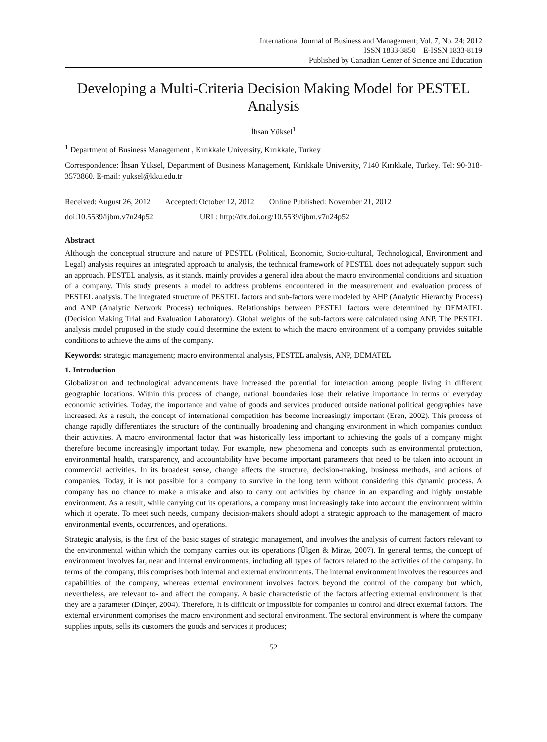International Journal of Business and Management; Vol. 7, No. 24; 2012
ISSN 1833-3850 E-ISSN 1833-8119
Published by Canadian Center of Science and Education
Developing a Multi-Criteria Decision Making Model for PESTEL Analysis
İhsan Yüksel<sup>1</sup>
<sup>1</sup> Department of Business Management , Kırıkkale University, Kırıkkale, Turkey
Correspondence: İhsan Yüksel, Department of Business Management, Kırıkkale University, 7140 Kırıkkale, Turkey. Tel: 90-318-3573860. E-mail: yuksel@kku.edu.tr
Received: August 26, 2012 Accepted: October 12, 2012 Online Published: November 21, 2012
doi:10.5539/ijbm.v7n24p52 URL: http://dx.doi.org/10.5539/ijbm.v7n24p52
Abstract
Although the conceptual structure and nature of PESTEL (Political, Economic, Socio-cultural, Technological, Environment and Legal) analysis requires an integrated approach to analysis, the technical framework of PESTEL does not adequately support such an approach. PESTEL analysis, as it stands, mainly provides a general idea about the macro environmental conditions and situation of a company. This study presents a model to address problems encountered in the measurement and evaluation process of PESTEL analysis. The integrated structure of PESTEL factors and sub-factors were modeled by AHP (Analytic Hierarchy Process) and ANP (Analytic Network Process) techniques. Relationships between PESTEL factors were determined by DEMATEL (Decision Making Trial and Evaluation Laboratory). Global weights of the sub-factors were calculated using ANP. The PESTEL analysis model proposed in the study could determine the extent to which the macro environment of a company provides suitable conditions to achieve the aims of the company.
Keywords: strategic management; macro environmental analysis, PESTEL analysis, ANP, DEMATEL
1. Introduction
Globalization and technological advancements have increased the potential for interaction among people living in different geographic locations. Within this process of change, national boundaries lose their relative importance in terms of everyday economic activities. Today, the importance and value of goods and services produced outside national political geographies have increased. As a result, the concept of international competition has become increasingly important (Eren, 2002). This process of change rapidly differentiates the structure of the continually broadening and changing environment in which companies conduct their activities. A macro environmental factor that was historically less important to achieving the goals of a company might therefore become increasingly important today. For example, new phenomena and concepts such as environmental protection, environmental health, transparency, and accountability have become important parameters that need to be taken into account in commercial activities. In its broadest sense, change affects the structure, decision-making, business methods, and actions of companies. Today, it is not possible for a company to survive in the long term without considering this dynamic process. A company has no chance to make a mistake and also to carry out activities by chance in an expanding and highly unstable environment. As a result, while carrying out its operations, a company must increasingly take into account the environment within which it operate. To meet such needs, company decision-makers should adopt a strategic approach to the management of macro environmental events, occurrences, and operations.
Strategic analysis, is the first of the basic stages of strategic management, and involves the analysis of current factors relevant to the environmental within which the company carries out its operations (Ülgen & Mirze, 2007). In general terms, the concept of environment involves far, near and internal environments, including all types of factors related to the activities of the company. In terms of the company, this comprises both internal and external environments. The internal environment involves the resources and capabilities of the company, whereas external environment involves factors beyond the control of the company but which, nevertheless, are relevant to- and affect the company. A basic characteristic of the factors affecting external environment is that they are a parameter (Dinçer, 2004). Therefore, it is difficult or impossible for companies to control and direct external factors. The external environment comprises the macro environment and sectoral environment. The sectoral environment is where the company supplies inputs, sells its customers the goods and services it produces;
52